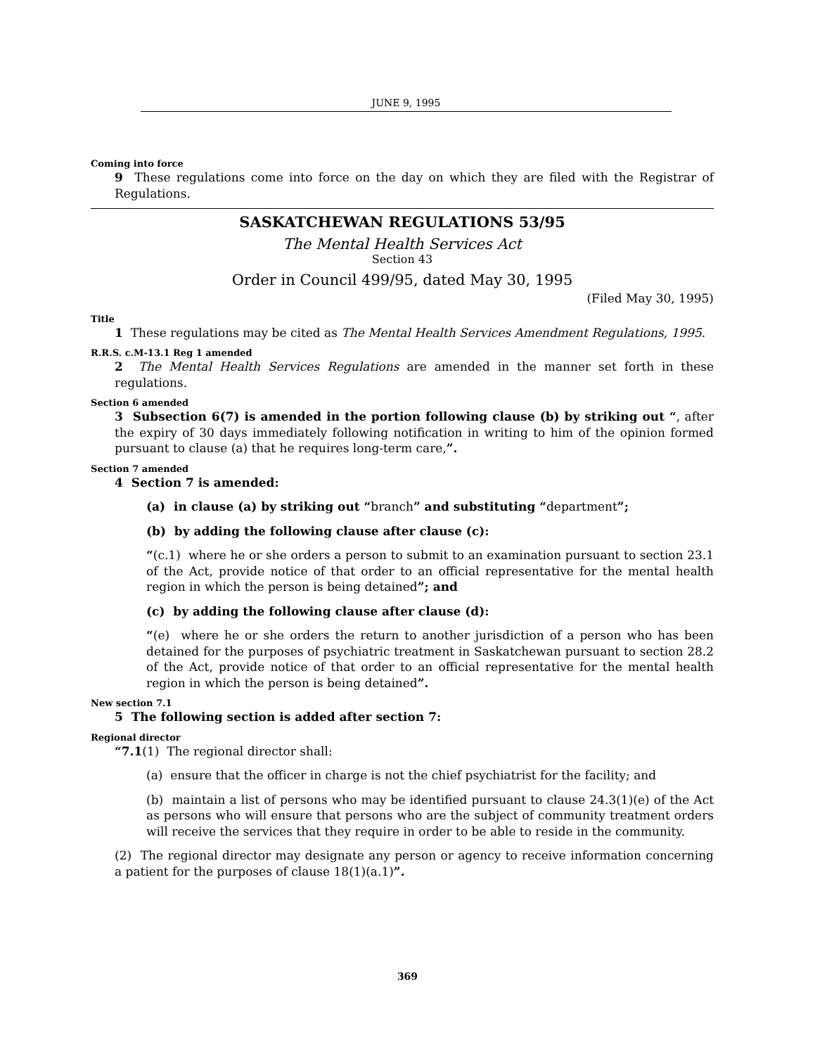JUNE 9, 1995
Coming into force
9 These regulations come into force on the day on which they are filed with the Registrar of Regulations.
SASKATCHEWAN REGULATIONS 53/95
The Mental Health Services Act
Section 43
Order in Council 499/95, dated May 30, 1995
(Filed May 30, 1995)
Title
1 These regulations may be cited as The Mental Health Services Amendment Regulations, 1995.
R.R.S. c.M-13.1 Reg 1 amended
2 The Mental Health Services Regulations are amended in the manner set forth in these regulations.
Section 6 amended
3 Subsection 6(7) is amended in the portion following clause (b) by striking out “, after the expiry of 30 days immediately following notification in writing to him of the opinion formed pursuant to clause (a) that he requires long-term care,”.
Section 7 amended
4 Section 7 is amended:
(a) in clause (a) by striking out “branch” and substituting “department”;
(b) by adding the following clause after clause (c):
“(c.1) where he or she orders a person to submit to an examination pursuant to section 23.1 of the Act, provide notice of that order to an official representative for the mental health region in which the person is being detained”; and
(c) by adding the following clause after clause (d):
“(e) where he or she orders the return to another jurisdiction of a person who has been detained for the purposes of psychiatric treatment in Saskatchewan pursuant to section 28.2 of the Act, provide notice of that order to an official representative for the mental health region in which the person is being detained”.
New section 7.1
5 The following section is added after section 7:
Regional director
“7.1(1) The regional director shall:
(a) ensure that the officer in charge is not the chief psychiatrist for the facility; and
(b) maintain a list of persons who may be identified pursuant to clause 24.3(1)(e) of the Act as persons who will ensure that persons who are the subject of community treatment orders will receive the services that they require in order to be able to reside in the community.
(2) The regional director may designate any person or agency to receive information concerning a patient for the purposes of clause 18(1)(a.1)”.
369